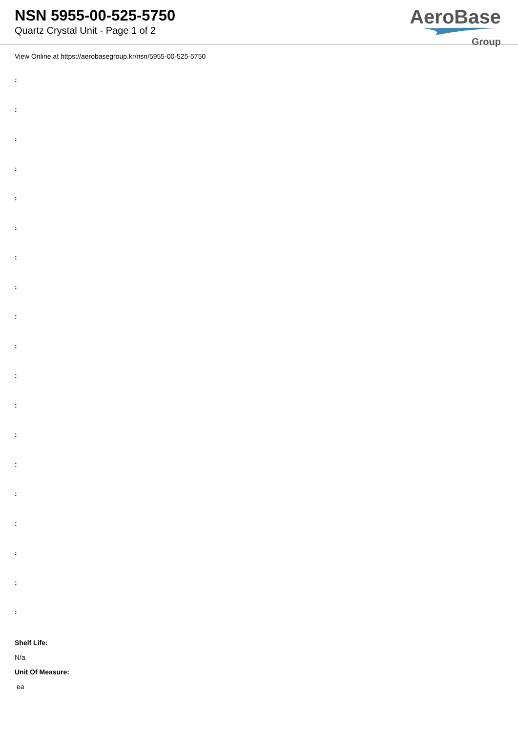NSN 5955-00-525-5750
Quartz Crystal Unit - Page 1 of 2
AeroBase
Group
View Online at https://aerobasegroup.kr/nsn/5955-00-525-5750
:
:
:
:
:
:
:
:
:
:
:
:
:
:
:
:
:
:
:
Shelf Life:
N/a
Unit Of Measure:
ea